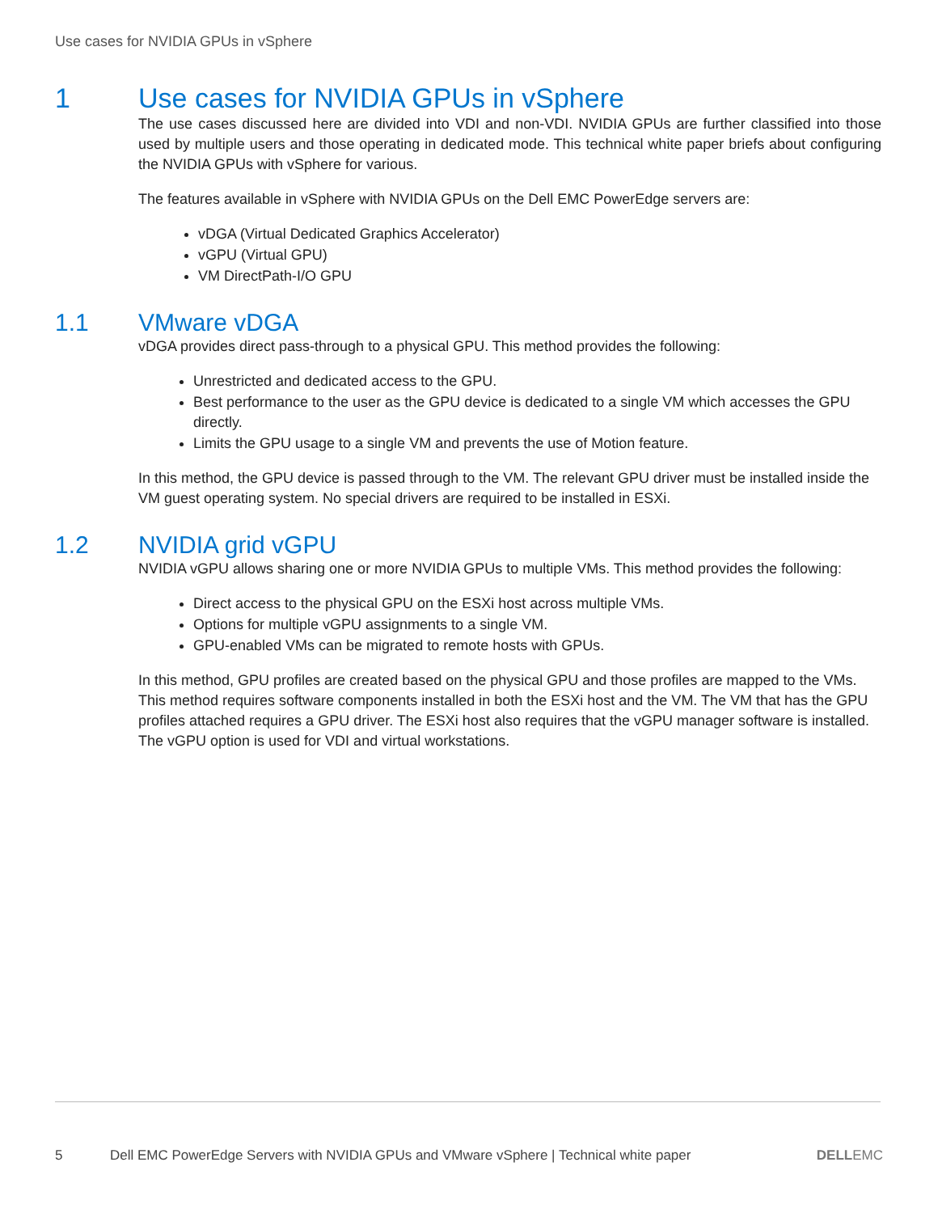Use cases for NVIDIA GPUs in vSphere
1 Use cases for NVIDIA GPUs in vSphere
The use cases discussed here are divided into VDI and non-VDI. NVIDIA GPUs are further classified into those used by multiple users and those operating in dedicated mode. This technical white paper briefs about configuring the NVIDIA GPUs with vSphere for various.
The features available in vSphere with NVIDIA GPUs on the Dell EMC PowerEdge servers are:
vDGA (Virtual Dedicated Graphics Accelerator)
vGPU (Virtual GPU)
VM DirectPath-I/O GPU
1.1 VMware vDGA
vDGA provides direct pass-through to a physical GPU. This method provides the following:
Unrestricted and dedicated access to the GPU.
Best performance to the user as the GPU device is dedicated to a single VM which accesses the GPU directly.
Limits the GPU usage to a single VM and prevents the use of Motion feature.
In this method, the GPU device is passed through to the VM. The relevant GPU driver must be installed inside the VM guest operating system. No special drivers are required to be installed in ESXi.
1.2 NVIDIA grid vGPU
NVIDIA vGPU allows sharing one or more NVIDIA GPUs to multiple VMs. This method provides the following:
Direct access to the physical GPU on the ESXi host across multiple VMs.
Options for multiple vGPU assignments to a single VM.
GPU-enabled VMs can be migrated to remote hosts with GPUs.
In this method, GPU profiles are created based on the physical GPU and those profiles are mapped to the VMs. This method requires software components installed in both the ESXi host and the VM. The VM that has the GPU profiles attached requires a GPU driver. The ESXi host also requires that the vGPU manager software is installed. The vGPU option is used for VDI and virtual workstations.
5 Dell EMC PowerEdge Servers with NVIDIA GPUs and VMware vSphere | Technical white paper DELLEMC